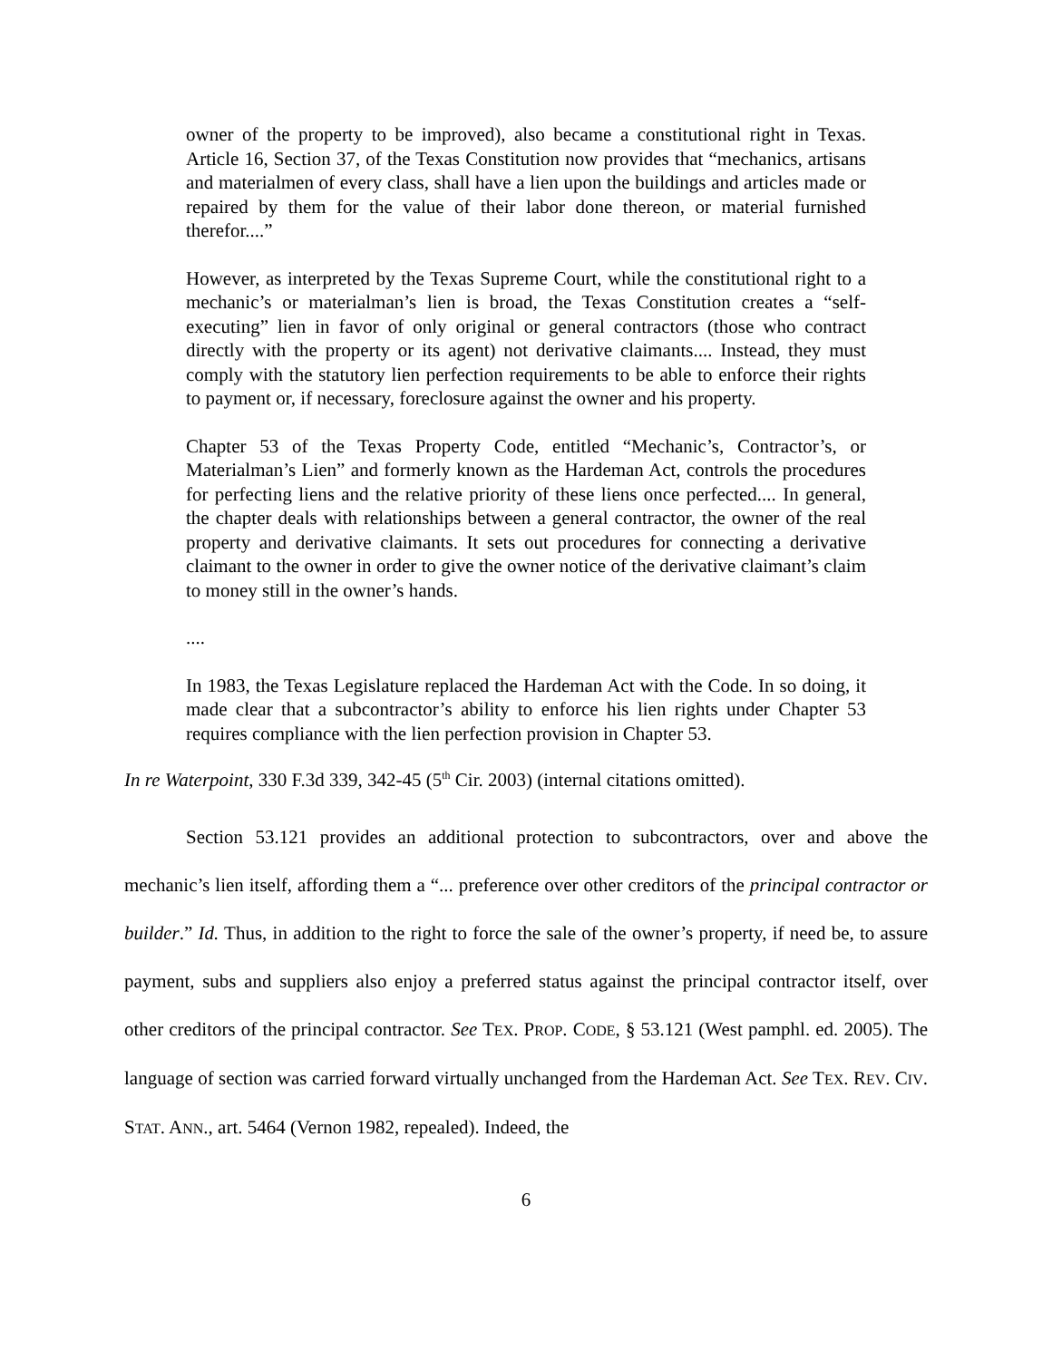owner of the property to be improved), also became a constitutional right in Texas. Article 16, Section 37, of the Texas Constitution now provides that “mechanics, artisans and materialmen of every class, shall have a lien upon the buildings and articles made or repaired by them for the value of their labor done thereon, or material furnished therefor....”
However, as interpreted by the Texas Supreme Court, while the constitutional right to a mechanic’s or materialman’s lien is broad, the Texas Constitution creates a “self-executing” lien in favor of only original or general contractors (those who contract directly with the property or its agent) not derivative claimants.... Instead, they must comply with the statutory lien perfection requirements to be able to enforce their rights to payment or, if necessary, foreclosure against the owner and his property.
Chapter 53 of the Texas Property Code, entitled “Mechanic’s, Contractor’s, or Materialman’s Lien” and formerly known as the Hardeman Act, controls the procedures for perfecting liens and the relative priority of these liens once perfected.... In general, the chapter deals with relationships between a general contractor, the owner of the real property and derivative claimants. It sets out procedures for connecting a derivative claimant to the owner in order to give the owner notice of the derivative claimant’s claim to money still in the owner’s hands.
....
In 1983, the Texas Legislature replaced the Hardeman Act with the Code. In so doing, it made clear that a subcontractor’s ability to enforce his lien rights under Chapter 53 requires compliance with the lien perfection provision in Chapter 53.
In re Waterpoint, 330 F.3d 339, 342-45 (5<sup>th</sup> Cir. 2003) (internal citations omitted).
Section 53.121 provides an additional protection to subcontractors, over and above the mechanic’s lien itself, affording them a “... preference over other creditors of the principal contractor or builder.” Id. Thus, in addition to the right to force the sale of the owner’s property, if need be, to assure payment, subs and suppliers also enjoy a preferred status against the principal contractor itself, over other creditors of the principal contractor. See TEX. PROP. CODE, § 53.121 (West pamphl. ed. 2005). The language of section was carried forward virtually unchanged from the Hardeman Act. See TEX. REV. CIV. STAT. ANN., art. 5464 (Vernon 1982, repealed). Indeed, the
6